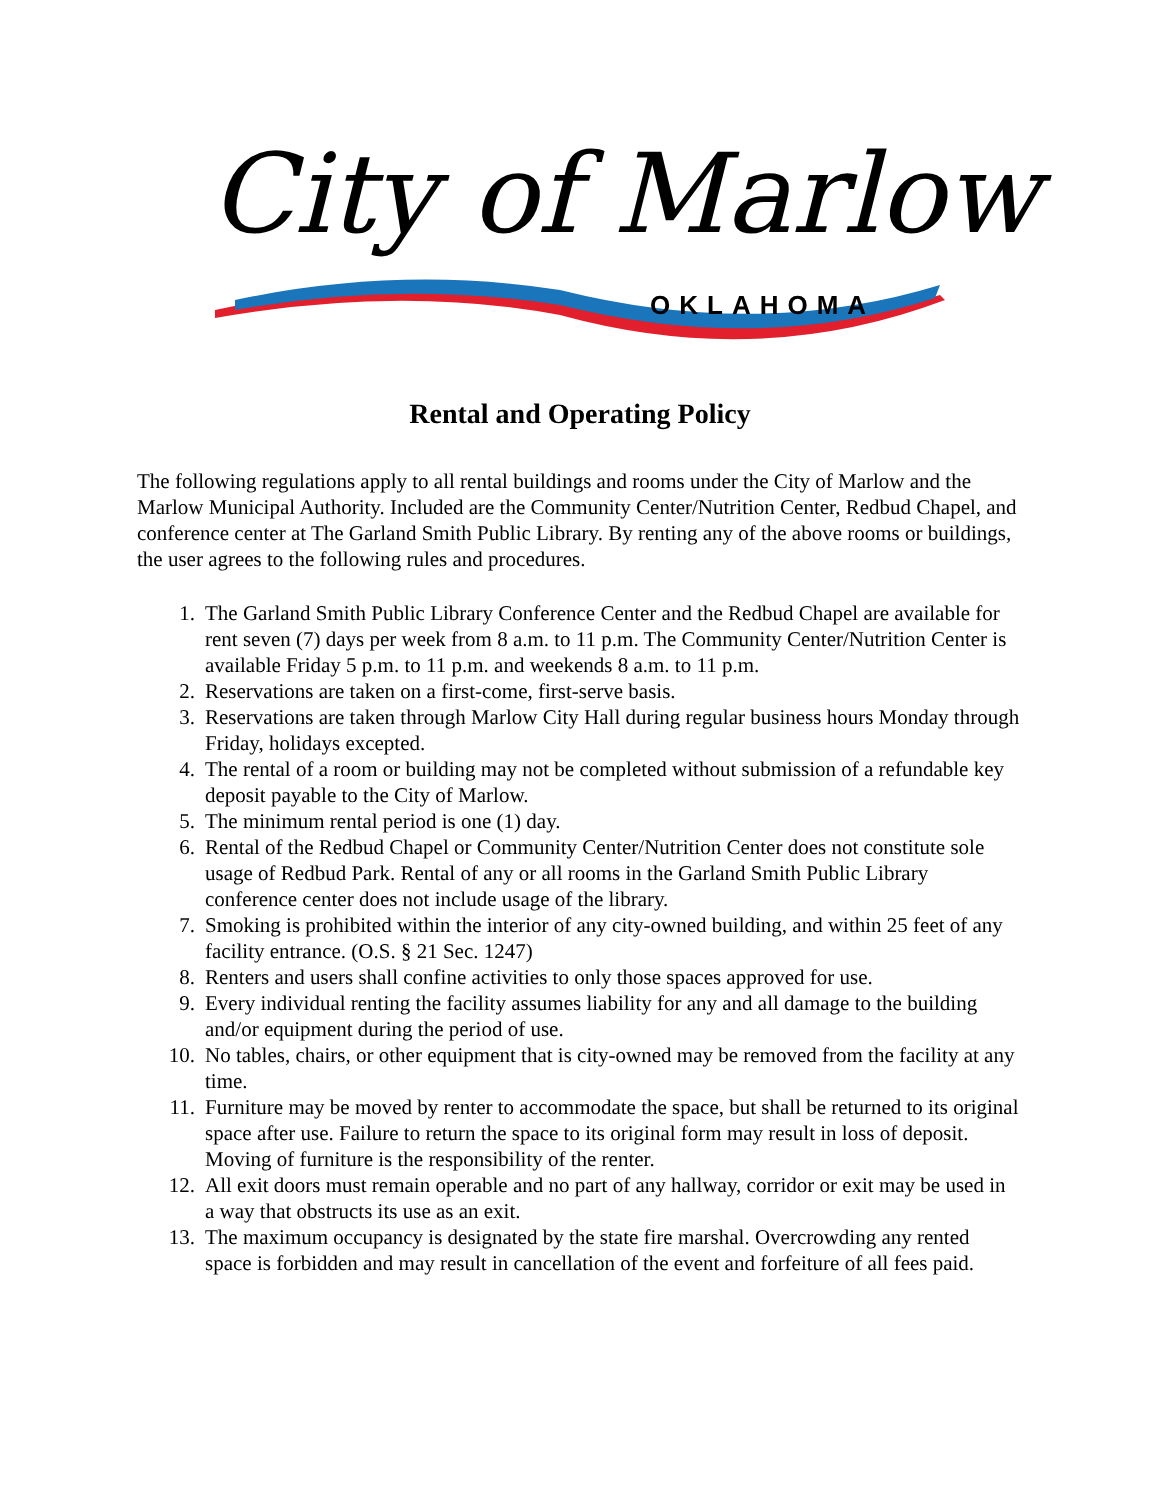City of Marlow
OKLAHOMA
Rental and Operating Policy
The following regulations apply to all rental buildings and rooms under the City of Marlow and the Marlow Municipal Authority. Included are the Community Center/Nutrition Center, Redbud Chapel, and conference center at The Garland Smith Public Library. By renting any of the above rooms or buildings, the user agrees to the following rules and procedures.
1. The Garland Smith Public Library Conference Center and the Redbud Chapel are available for rent seven (7) days per week from 8 a.m. to 11 p.m. The Community Center/Nutrition Center is available Friday 5 p.m. to 11 p.m. and weekends 8 a.m. to 11 p.m.
2. Reservations are taken on a first-come, first-serve basis.
3. Reservations are taken through Marlow City Hall during regular business hours Monday through Friday, holidays excepted.
4. The rental of a room or building may not be completed without submission of a refundable key deposit payable to the City of Marlow.
5. The minimum rental period is one (1) day.
6. Rental of the Redbud Chapel or Community Center/Nutrition Center does not constitute sole usage of Redbud Park. Rental of any or all rooms in the Garland Smith Public Library conference center does not include usage of the library.
7. Smoking is prohibited within the interior of any city-owned building, and within 25 feet of any facility entrance. (O.S. § 21 Sec. 1247)
8. Renters and users shall confine activities to only those spaces approved for use.
9. Every individual renting the facility assumes liability for any and all damage to the building and/or equipment during the period of use.
10. No tables, chairs, or other equipment that is city-owned may be removed from the facility at any time.
11. Furniture may be moved by renter to accommodate the space, but shall be returned to its original space after use. Failure to return the space to its original form may result in loss of deposit. Moving of furniture is the responsibility of the renter.
12. All exit doors must remain operable and no part of any hallway, corridor or exit may be used in a way that obstructs its use as an exit.
13. The maximum occupancy is designated by the state fire marshal. Overcrowding any rented space is forbidden and may result in cancellation of the event and forfeiture of all fees paid.